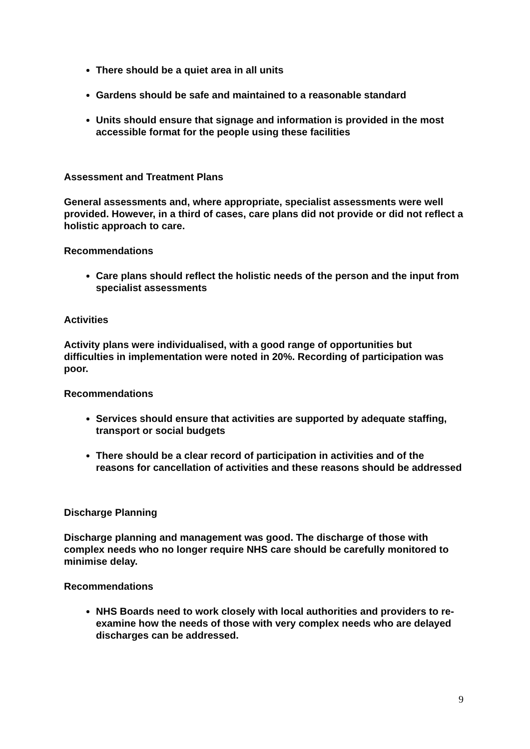There should be a quiet area in all units
Gardens should be safe and maintained to a reasonable standard
Units should ensure that signage and information is provided in the most accessible format for the people using these facilities
Assessment and Treatment Plans
General assessments and, where appropriate, specialist assessments were well provided. However, in a third of cases, care plans did not provide or did not reflect a holistic approach to care.
Recommendations
Care plans should reflect the holistic needs of the person and the input from specialist assessments
Activities
Activity plans were individualised, with a good range of opportunities but difficulties in implementation were noted in 20%. Recording of participation was poor.
Recommendations
Services should ensure that activities are supported by adequate staffing, transport or social budgets
There should be a clear record of participation in activities and of the reasons for cancellation of activities and these reasons should be addressed
Discharge Planning
Discharge planning and management was good. The discharge of those with complex needs who no longer require NHS care should be carefully monitored to minimise delay.
Recommendations
NHS Boards need to work closely with local authorities and providers to re-examine how the needs of those with very complex needs who are delayed discharges can be addressed.
9